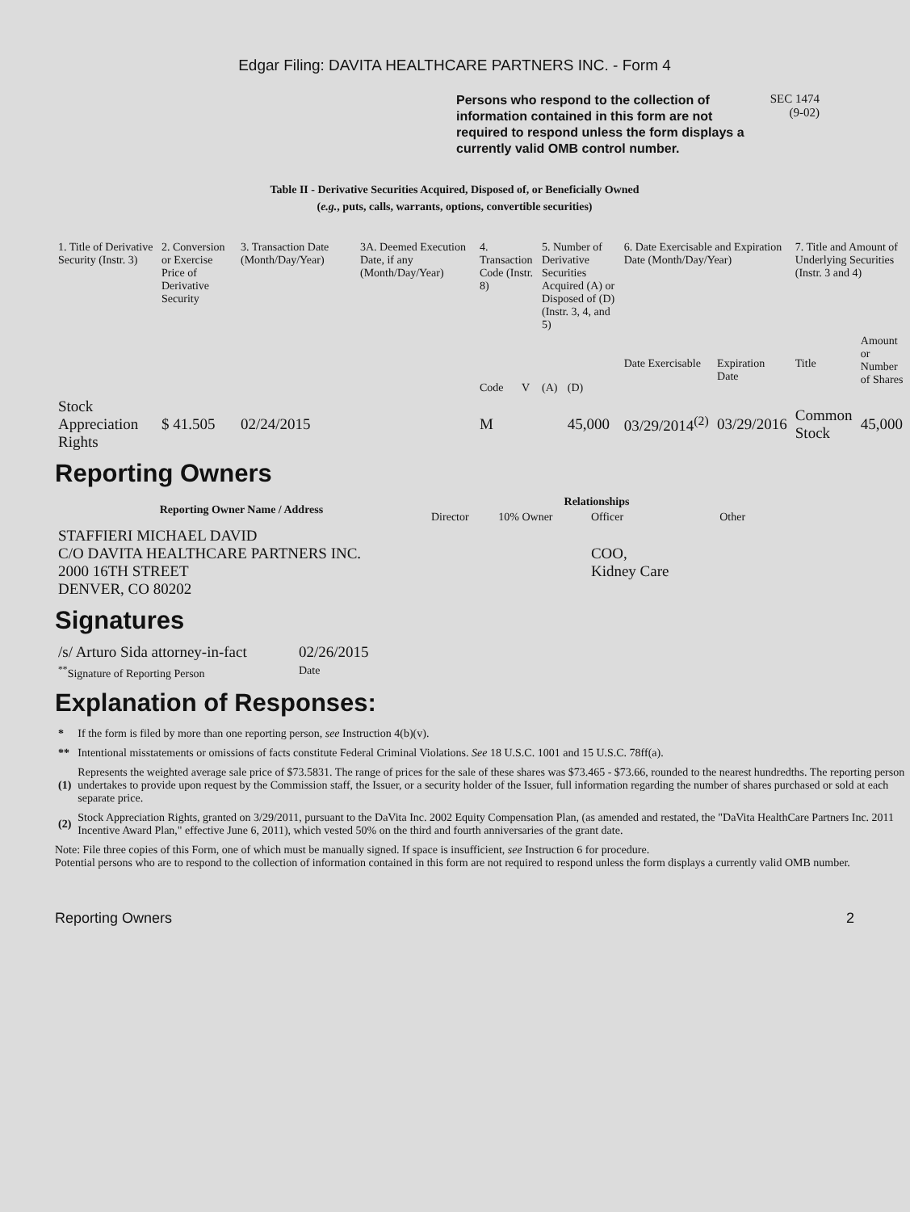Edgar Filing: DAVITA HEALTHCARE PARTNERS INC. - Form 4
Persons who respond to the collection of information contained in this form are not required to respond unless the form displays a currently valid OMB control number.
SEC 1474
(9-02)
Table II - Derivative Securities Acquired, Disposed of, or Beneficially Owned
(e.g., puts, calls, warrants, options, convertible securities)
| 1. Title of Derivative Security (Instr. 3) | 2. Conversion or Exercise Price of Derivative Security | 3. Transaction Date (Month/Day/Year) | 3A. Deemed Execution Date, if any (Month/Day/Year) | 4. Transaction Code (Instr. 8) | | 5. Number of Derivative Securities Acquired (A) or Disposed of (D) (Instr. 3, 4, and 5) | | 6. Date Exercisable and Expiration Date (Month/Day/Year) | | 7. Title and Amount of Underlying Securities (Instr. 3 and 4) | |
| | | | | Code | V | (A) | (D) | Date Exercisable | Expiration Date | Title | Amount or Number of Shares |
| Stock Appreciation Rights | $ 41.505 | 02/24/2015 | | M | | | 45,000 | 03/29/2014<sup>(2)</sup> | 03/29/2016 | Common Stock | 45,000 |
Reporting Owners
| Reporting Owner Name / Address | Relationships | | | |
| --- | --- | --- | --- | --- |
| | Director | 10% Owner | Officer | Other |
| STAFFIERI MICHAEL DAVID C/O DAVITA HEALTHCARE PARTNERS INC. 2000 16TH STREET DENVER, CO 80202 | | | COO, Kidney Care | |
Signatures
| /s/ Arturo Sida attorney-in-fact | 02/26/2015 |
| <sup>**</sup> Signature of Reporting Person | Date |
Explanation of Responses:
| * | If the form is filed by more than one reporting person, see Instruction 4(b)(v). |
| ** | Intentional misstatements or omissions of facts constitute Federal Criminal Violations. See 18 U.S.C. 1001 and 15 U.S.C. 78ff(a). |
| (1) | Represents the weighted average sale price of $73.5831. The range of prices for the sale of these shares was $73.465 - $73.66, rounded to the nearest hundredths. The reporting person undertakes to provide upon request by the Commission staff, the Issuer, or a security holder of the Issuer, full information regarding the number of shares purchased or sold at each separate price. |
| (2) | Stock Appreciation Rights, granted on 3/29/2011, pursuant to the DaVita Inc. 2002 Equity Compensation Plan, (as amended and restated, the "DaVita HealthCare Partners Inc. 2011 Incentive Award Plan," effective June 6, 2011), which vested 50% on the third and fourth anniversaries of the grant date. |
Note: File three copies of this Form, one of which must be manually signed. If space is insufficient, see Instruction 6 for procedure.
Potential persons who are to respond to the collection of information contained in this form are not required to respond unless the form displays a currently valid OMB number.
Reporting Owners 2